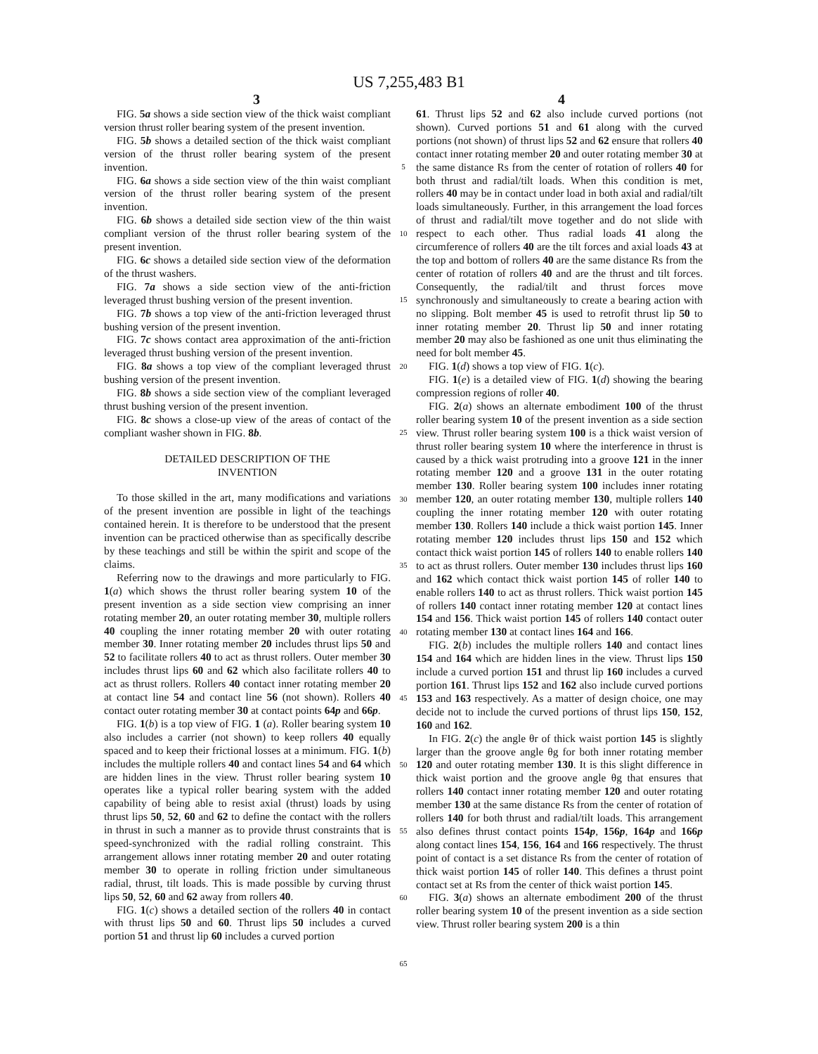US 7,255,483 B1
3 4
FIG. 5a shows a side section view of the thick waist compliant version thrust roller bearing system of the present invention.
FIG. 5b shows a detailed section of the thick waist compliant version of the thrust roller bearing system of the present invention.
FIG. 6a shows a side section view of the thin waist compliant version of the thrust roller bearing system of the present invention.
FIG. 6b shows a detailed side section view of the thin waist compliant version of the thrust roller bearing system of the present invention.
FIG. 6c shows a detailed side section view of the deformation of the thrust washers.
FIG. 7a shows a side section view of the anti-friction leveraged thrust bushing version of the present invention.
FIG. 7b shows a top view of the anti-friction leveraged thrust bushing version of the present invention.
FIG. 7c shows contact area approximation of the anti-friction leveraged thrust bushing version of the present invention.
FIG. 8a shows a top view of the compliant leveraged thrust bushing version of the present invention.
FIG. 8b shows a side section view of the compliant leveraged thrust bushing version of the present invention.
FIG. 8c shows a close-up view of the areas of contact of the compliant washer shown in FIG. 8b.
DETAILED DESCRIPTION OF THE
INVENTION
To those skilled in the art, many modifications and variations of the present invention are possible in light of the teachings contained herein. It is therefore to be understood that the present invention can be practiced otherwise than as specifically describe by these teachings and still be within the spirit and scope of the claims.
Referring now to the drawings and more particularly to FIG. 1(a) which shows the thrust roller bearing system 10 of the present invention as a side section view comprising an inner rotating member 20, an outer rotating member 30, multiple rollers 40 coupling the inner rotating member 20 with outer rotating member 30. Inner rotating member 20 includes thrust lips 50 and 52 to facilitate rollers 40 to act as thrust rollers. Outer member 30 includes thrust lips 60 and 62 which also facilitate rollers 40 to act as thrust rollers. Rollers 40 contact inner rotating member 20 at contact line 54 and contact line 56 (not shown). Rollers 40 contact outer rotating member 30 at contact points 64p and 66p.
FIG. 1(b) is a top view of FIG. 1 (a). Roller bearing system 10 also includes a carrier (not shown) to keep rollers 40 equally spaced and to keep their frictional losses at a minimum. FIG. 1(b) includes the multiple rollers 40 and contact lines 54 and 64 which are hidden lines in the view. Thrust roller bearing system 10 operates like a typical roller bearing system with the added capability of being able to resist axial (thrust) loads by using thrust lips 50, 52, 60 and 62 to define the contact with the rollers in thrust in such a manner as to provide thrust constraints that is speed-synchronized with the radial rolling constraint. This arrangement allows inner rotating member 20 and outer rotating member 30 to operate in rolling friction under simultaneous radial, thrust, tilt loads. This is made possible by curving thrust lips 50, 52, 60 and 62 away from rollers 40.
FIG. 1(c) shows a detailed section of the rollers 40 in contact with thrust lips 50 and 60. Thrust lips 50 includes a curved portion 51 and thrust lip 60 includes a curved portion
5
10
15
20
25
30
35
40
45
50
55
60
65
61. Thrust lips 52 and 62 also include curved portions (not shown). Curved portions 51 and 61 along with the curved portions (not shown) of thrust lips 52 and 62 ensure that rollers 40 contact inner rotating member 20 and outer rotating member 30 at the same distance Rs from the center of rotation of rollers 40 for both thrust and radial/tilt loads. When this condition is met, rollers 40 may be in contact under load in both axial and radial/tilt loads simultaneously. Further, in this arrangement the load forces of thrust and radial/tilt move together and do not slide with respect to each other. Thus radial loads 41 along the circumference of rollers 40 are the tilt forces and axial loads 43 at the top and bottom of rollers 40 are the same distance Rs from the center of rotation of rollers 40 and are the thrust and tilt forces. Consequently, the radial/tilt and thrust forces move synchronously and simultaneously to create a bearing action with no slipping. Bolt member 45 is used to retrofit thrust lip 50 to inner rotating member 20. Thrust lip 50 and inner rotating member 20 may also be fashioned as one unit thus eliminating the need for bolt member 45.
FIG. 1(d) shows a top view of FIG. 1(c).
FIG. 1(e) is a detailed view of FIG. 1(d) showing the bearing compression regions of roller 40.
FIG. 2(a) shows an alternate embodiment 100 of the thrust roller bearing system 10 of the present invention as a side section view. Thrust roller bearing system 100 is a thick waist version of thrust roller bearing system 10 where the interference in thrust is caused by a thick waist protruding into a groove 121 in the inner rotating member 120 and a groove 131 in the outer rotating member 130. Roller bearing system 100 includes inner rotating member 120, an outer rotating member 130, multiple rollers 140 coupling the inner rotating member 120 with outer rotating member 130. Rollers 140 include a thick waist portion 145. Inner rotating member 120 includes thrust lips 150 and 152 which contact thick waist portion 145 of rollers 140 to enable rollers 140 to act as thrust rollers. Outer member 130 includes thrust lips 160 and 162 which contact thick waist portion 145 of roller 140 to enable rollers 140 to act as thrust rollers. Thick waist portion 145 of rollers 140 contact inner rotating member 120 at contact lines 154 and 156. Thick waist portion 145 of rollers 140 contact outer rotating member 130 at contact lines 164 and 166.
FIG. 2(b) includes the multiple rollers 140 and contact lines 154 and 164 which are hidden lines in the view. Thrust lips 150 include a curved portion 151 and thrust lip 160 includes a curved portion 161. Thrust lips 152 and 162 also include curved portions 153 and 163 respectively. As a matter of design choice, one may decide not to include the curved portions of thrust lips 150, 152, 160 and 162.
In FIG. 2(c) the angle θr of thick waist portion 145 is slightly larger than the groove angle θg for both inner rotating member 120 and outer rotating member 130. It is this slight difference in thick waist portion and the groove angle θg that ensures that rollers 140 contact inner rotating member 120 and outer rotating member 130 at the same distance Rs from the center of rotation of rollers 140 for both thrust and radial/tilt loads. This arrangement also defines thrust contact points 154p, 156p, 164p and 166p along contact lines 154, 156, 164 and 166 respectively. The thrust point of contact is a set distance Rs from the center of rotation of thick waist portion 145 of roller 140. This defines a thrust point contact set at Rs from the center of thick waist portion 145.
FIG. 3(a) shows an alternate embodiment 200 of the thrust roller bearing system 10 of the present invention as a side section view. Thrust roller bearing system 200 is a thin